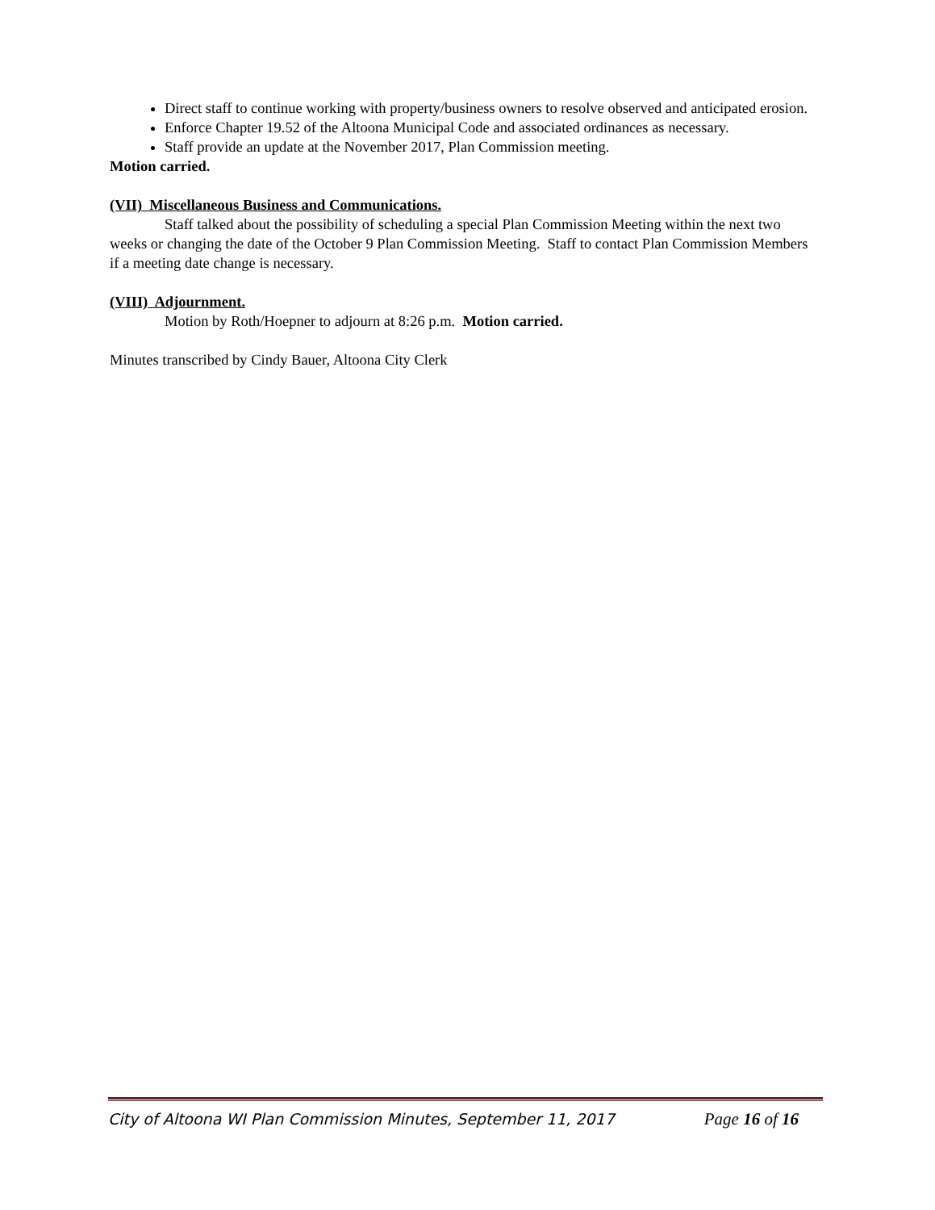Direct staff to continue working with property/business owners to resolve observed and anticipated erosion.
Enforce Chapter 19.52 of the Altoona Municipal Code and associated ordinances as necessary.
Staff provide an update at the November 2017, Plan Commission meeting.
Motion carried.
(VII) Miscellaneous Business and Communications.
Staff talked about the possibility of scheduling a special Plan Commission Meeting within the next two weeks or changing the date of the October 9 Plan Commission Meeting. Staff to contact Plan Commission Members if a meeting date change is necessary.
(VIII) Adjournment.
Motion by Roth/Hoepner to adjourn at 8:26 p.m. Motion carried.
Minutes transcribed by Cindy Bauer, Altoona City Clerk
City of Altoona WI Plan Commission Minutes, September 11, 2017 Page 16 of 16